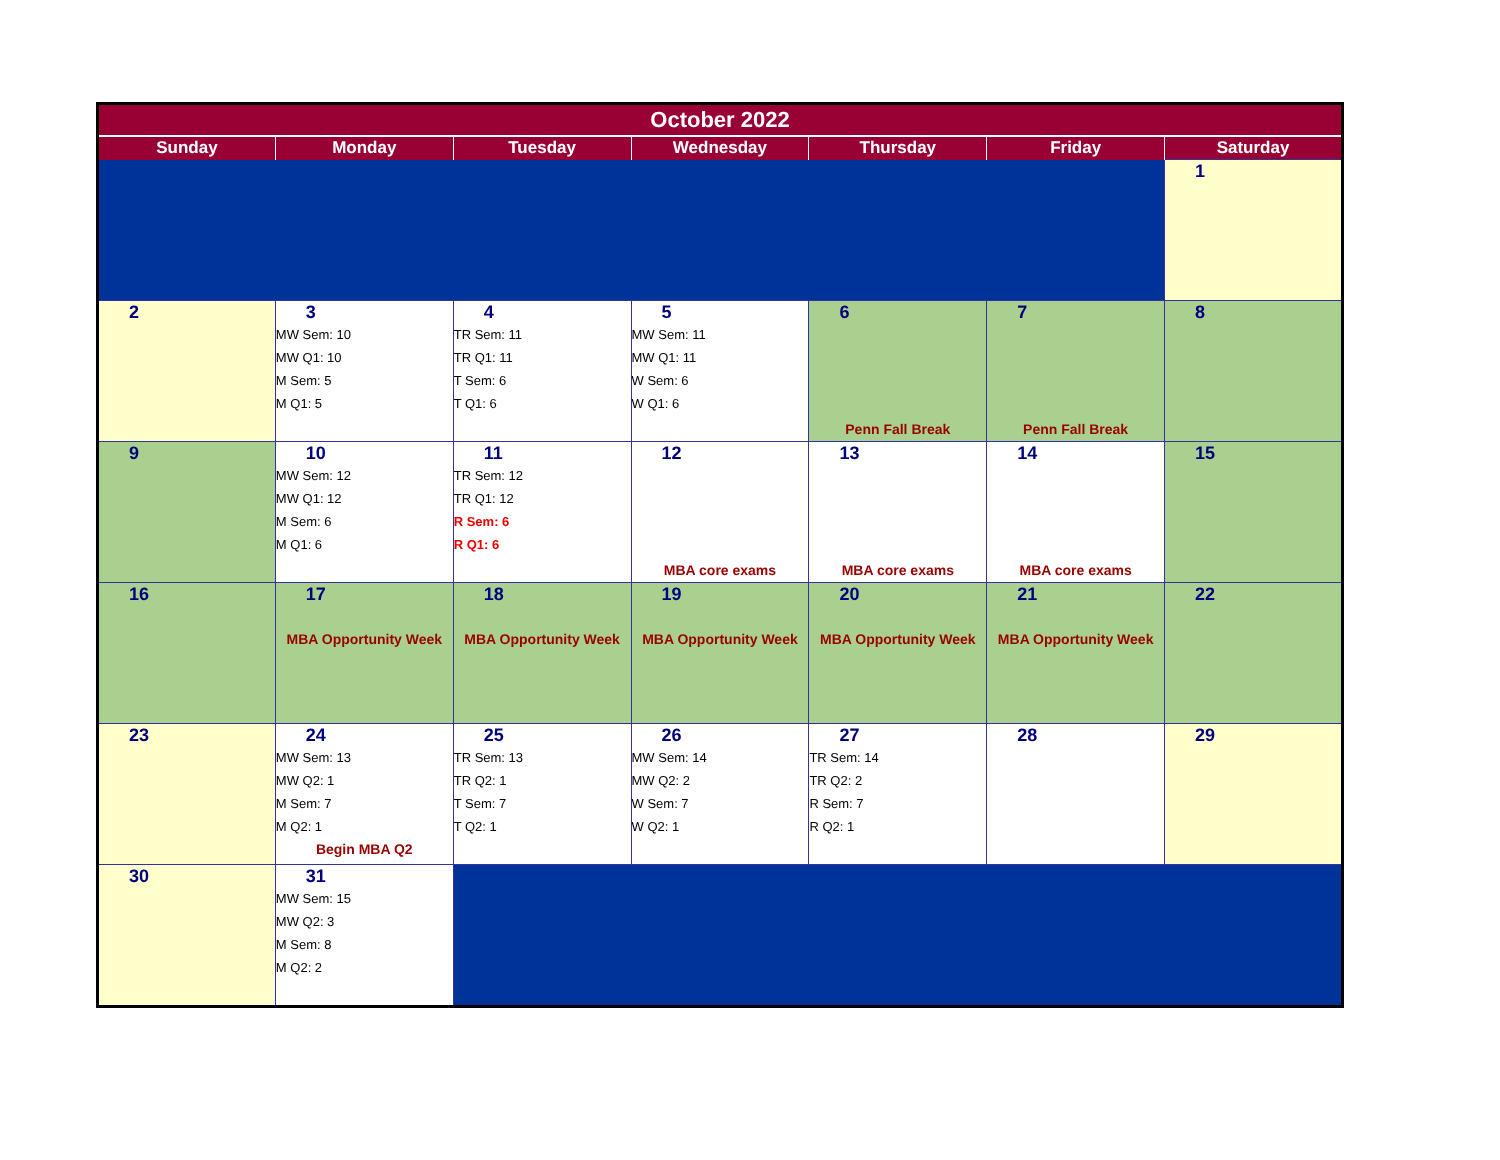| October 2022 | | | | | | |
| --- | --- | --- | --- | --- | --- | --- |
| Sunday | Monday | Tuesday | Wednesday | Thursday | Friday | Saturday |
| | | | | | | 1 |
| 2 | 3 MW Sem: 10 MW Q1: 10 M Sem: 5 M Q1: 5 | 4 TR Sem: 11 TR Q1: 11 T Sem: 6 T Q1: 6 | 5 MW Sem: 11 MW Q1: 11 W Sem: 6 W Q1: 6 | 6 Penn Fall Break | 7 Penn Fall Break | 8 |
| 9 | 10 MW Sem: 12 MW Q1: 12 M Sem: 6 M Q1: 6 | 11 TR Sem: 12 TR Q1: 12 R Sem: 6 R Q1: 6 | 12 MBA core exams | 13 MBA core exams | 14 MBA core exams | 15 |
| 16 | 17 MBA Opportunity Week | 18 MBA Opportunity Week | 19 MBA Opportunity Week | 20 MBA Opportunity Week | 21 MBA Opportunity Week | 22 |
| 23 | 24 MW Sem: 13 MW Q2: 1 M Sem: 7 M Q2: 1 Begin MBA Q2 | 25 TR Sem: 13 TR Q2: 1 T Sem: 7 T Q2: 1 | 26 MW Sem: 14 MW Q2: 2 W Sem: 7 W Q2: 1 | 27 TR Sem: 14 TR Q2: 2 R Sem: 7 R Q2: 1 | 28 | 29 |
| 30 | 31 MW Sem: 15 MW Q2: 3 M Sem: 8 M Q2: 2 | | | | | |